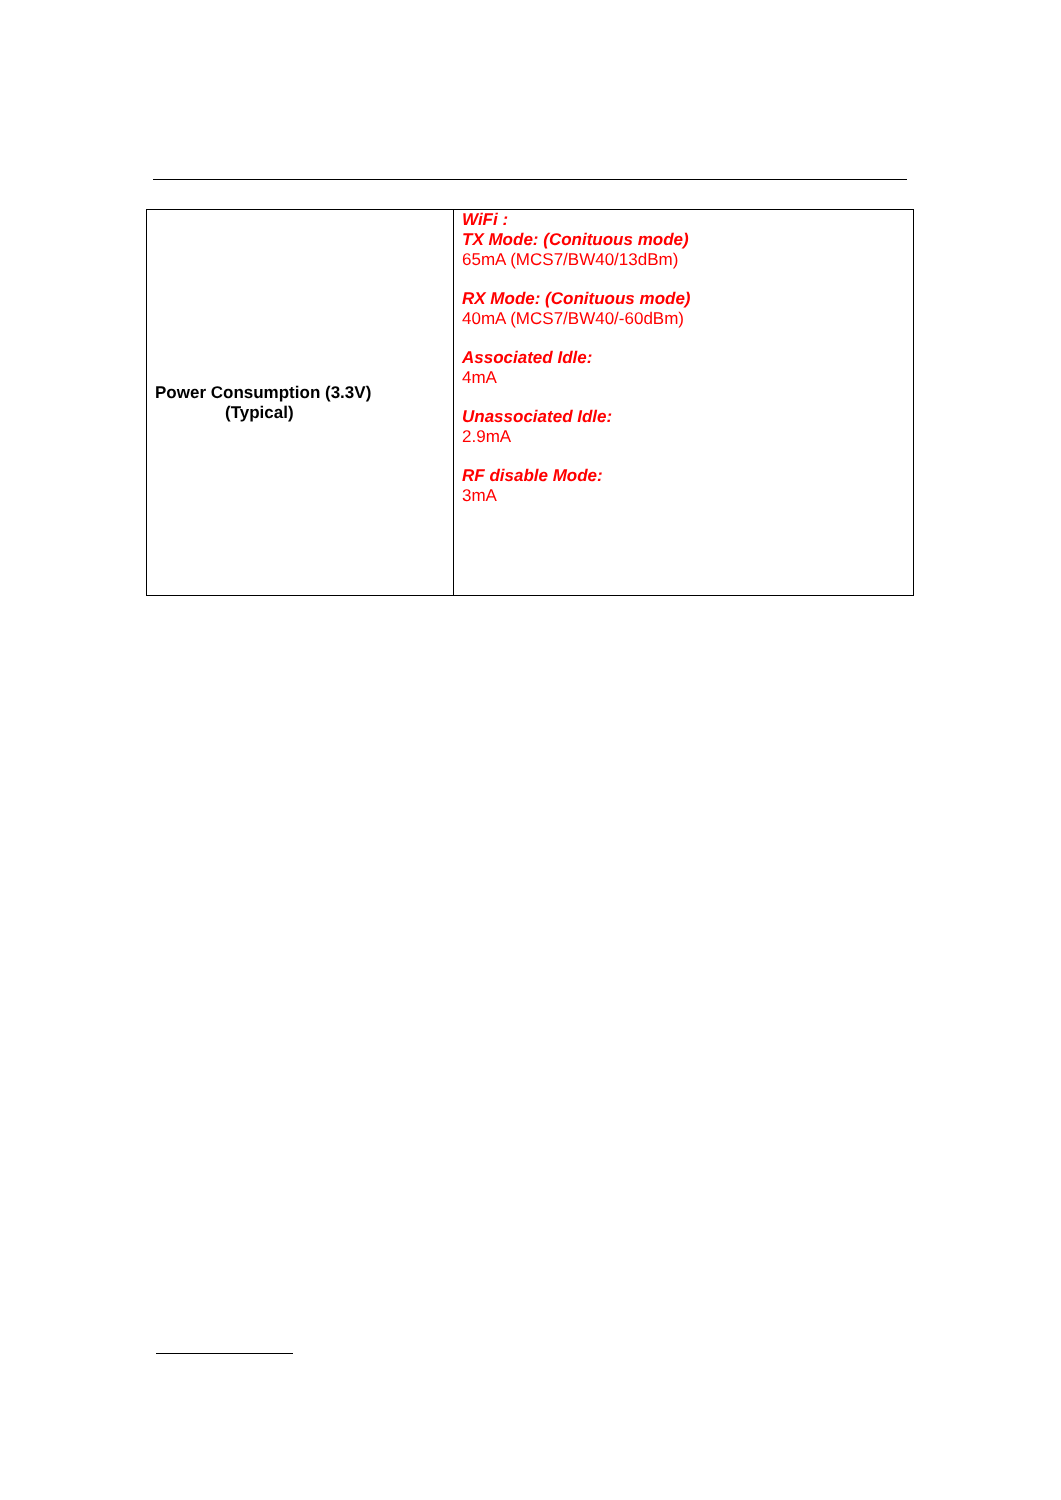| Power Consumption (3.3V) (Typical) | WiFi : TX Mode: (Conituous mode) 65mA (MCS7/BW40/13dBm) RX Mode: (Conituous mode) 40mA (MCS7/BW40/-60dBm) Associated Idle: 4mA Unassociated Idle: 2.9mA RF disable Mode: 3mA |